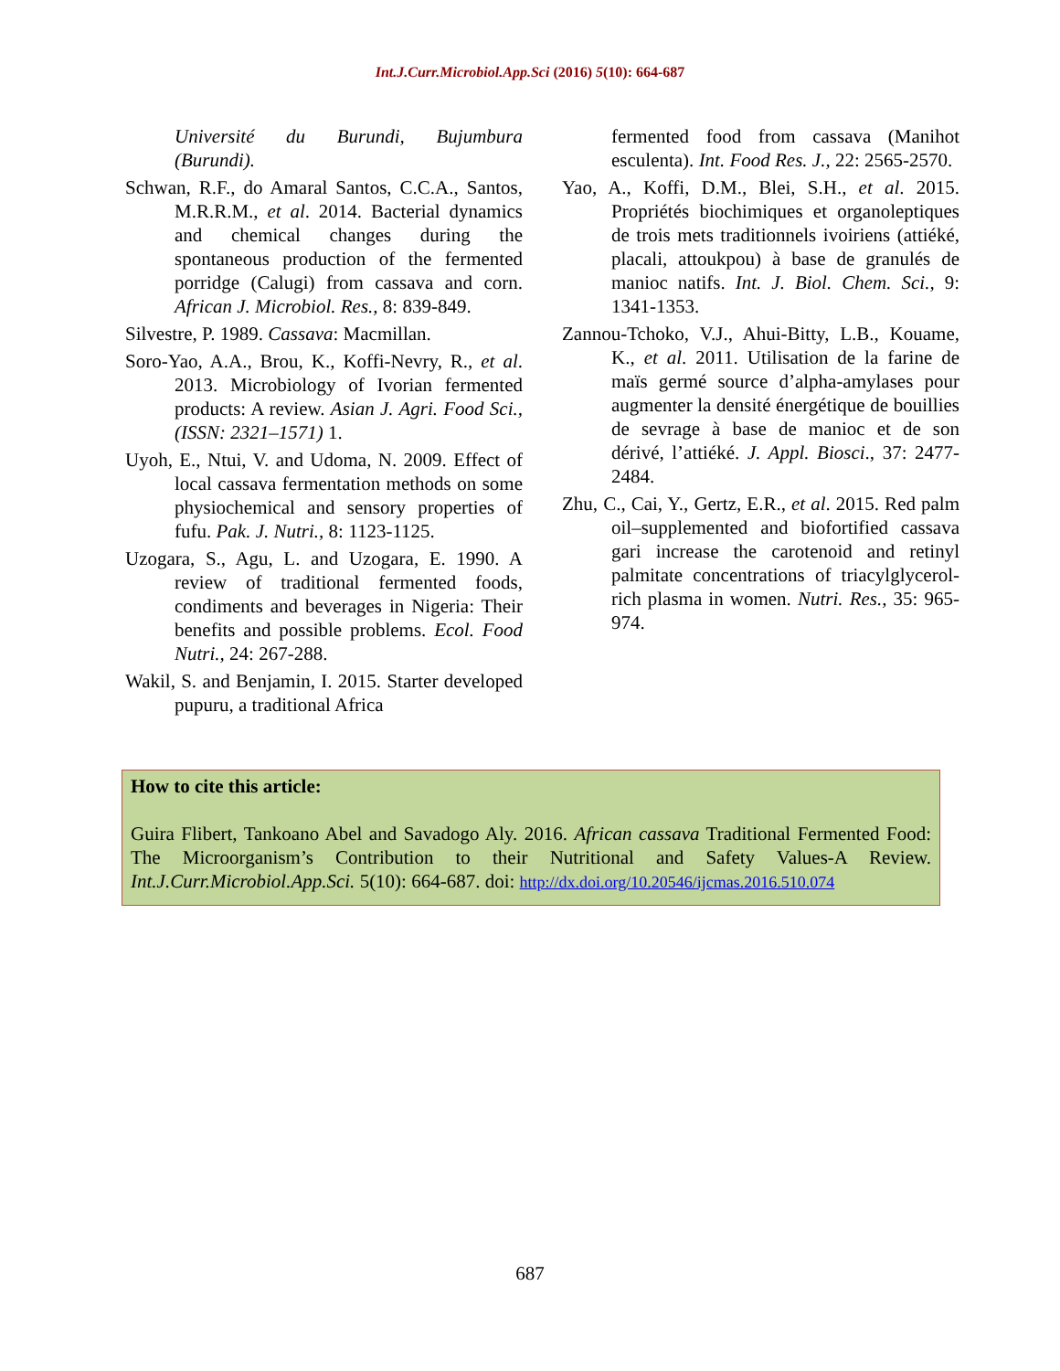Int.J.Curr.Microbiol.App.Sci (2016) 5(10): 664-687
Université du Burundi, Bujumbura (Burundi).
Schwan, R.F., do Amaral Santos, C.C.A., Santos, M.R.R.M., et al. 2014. Bacterial dynamics and chemical changes during the spontaneous production of the fermented porridge (Calugi) from cassava and corn. African J. Microbiol. Res., 8: 839-849.
Silvestre, P. 1989. Cassava: Macmillan.
Soro-Yao, A.A., Brou, K., Koffi-Nevry, R., et al. 2013. Microbiology of Ivorian fermented products: A review. Asian J. Agri. Food Sci., (ISSN: 2321–1571) 1.
Uyoh, E., Ntui, V. and Udoma, N. 2009. Effect of local cassava fermentation methods on some physiochemical and sensory properties of fufu. Pak. J. Nutri., 8: 1123-1125.
Uzogara, S., Agu, L. and Uzogara, E. 1990. A review of traditional fermented foods, condiments and beverages in Nigeria: Their benefits and possible problems. Ecol. Food Nutri., 24: 267-288.
Wakil, S. and Benjamin, I. 2015. Starter developed pupuru, a traditional Africa
fermented food from cassava (Manihot esculenta). Int. Food Res. J., 22: 2565-2570.
Yao, A., Koffi, D.M., Blei, S.H., et al. 2015. Propriétés biochimiques et organoleptiques de trois mets traditionnels ivoiriens (attiéké, placali, attoukpou) à base de granulés de manioc natifs. Int. J. Biol. Chem. Sci., 9: 1341-1353.
Zannou-Tchoko, V.J., Ahui-Bitty, L.B., Kouame, K., et al. 2011. Utilisation de la farine de maïs germé source d’alpha-amylases pour augmenter la densité énergétique de bouillies de sevrage à base de manioc et de son dérivé, l’attiéké. J. Appl. Biosci., 37: 2477-2484.
Zhu, C., Cai, Y., Gertz, E.R., et al. 2015. Red palm oil–supplemented and biofortified cassava gari increase the carotenoid and retinyl palmitate concentrations of triacylglycerol-rich plasma in women. Nutri. Res., 35: 965-974.
How to cite this article:
Guira Flibert, Tankoano Abel and Savadogo Aly. 2016. African cassava Traditional Fermented Food: The Microorganism’s Contribution to their Nutritional and Safety Values-A Review. Int.J.Curr.Microbiol.App.Sci. 5(10): 664-687. doi: http://dx.doi.org/10.20546/ijcmas.2016.510.074
687